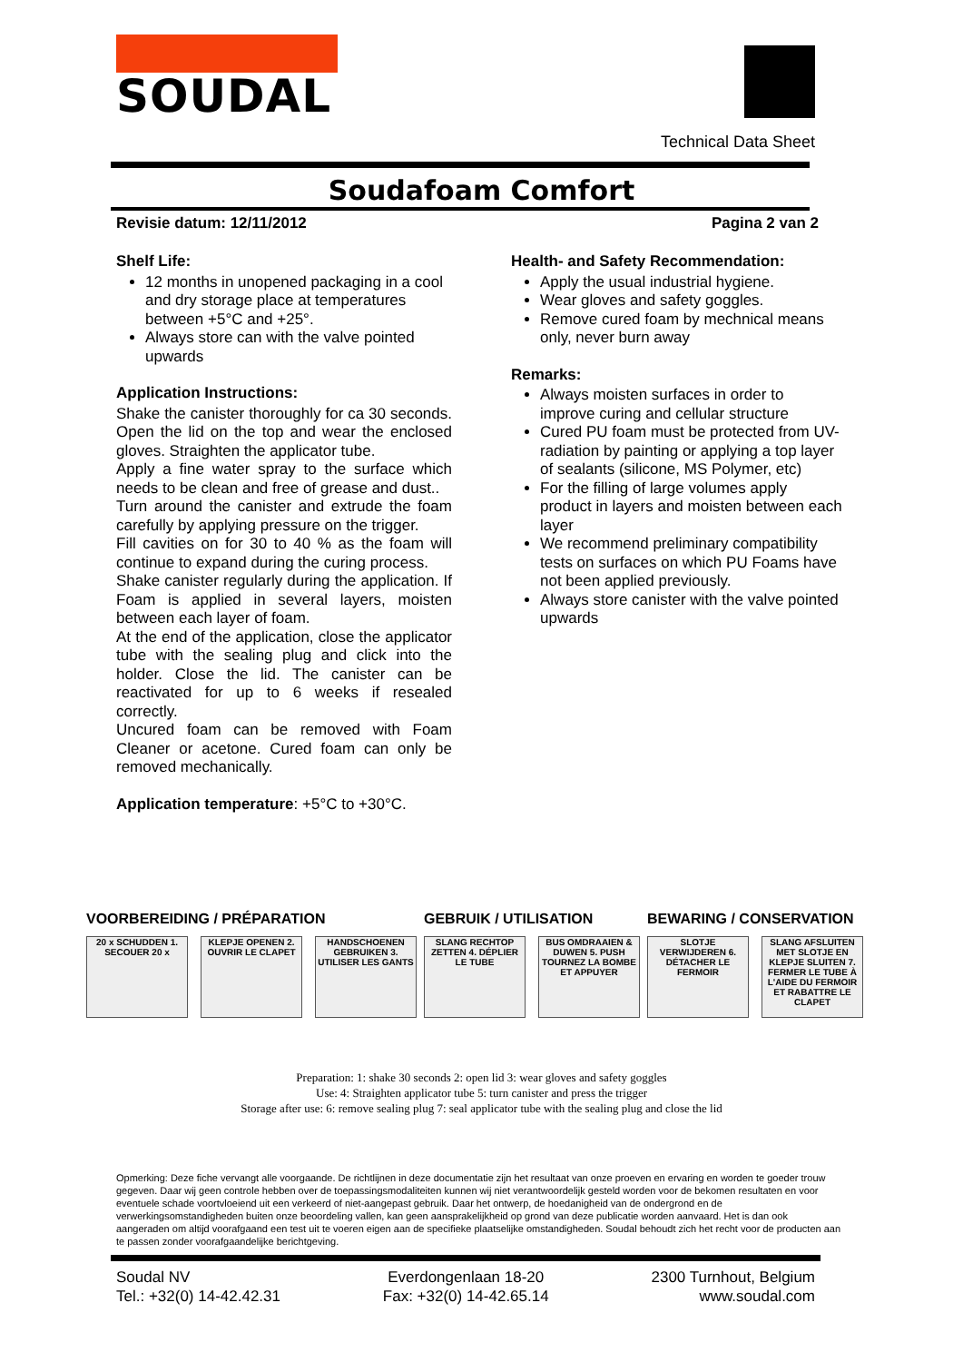SOUDAL
Technical Data Sheet
Soudafoam Comfort
Revisie datum: 12/11/2012 Pagina 2 van 2
Shelf Life:
12 months in unopened packaging in a cool and dry storage place at temperatures between +5°C and +25°.
Always store can with the valve pointed upwards
Application Instructions:
Shake the canister thoroughly for ca 30 seconds. Open the lid on the top and wear the enclosed gloves. Straighten the applicator tube.
Apply a fine water spray to the surface which needs to be clean and free of grease and dust..
Turn around the canister and extrude the foam carefully by applying pressure on the trigger.
Fill cavities on for 30 to 40 % as the foam will continue to expand during the curing process.
Shake canister regularly during the application. If Foam is applied in several layers, moisten between each layer of foam.
At the end of the application, close the applicator tube with the sealing plug and click into the holder. Close the lid. The canister can be reactivated for up to 6 weeks if resealed correctly.
Uncured foam can be removed with Foam Cleaner or acetone. Cured foam can only be removed mechanically.
Application temperature: +5°C to +30°C.
Health- and Safety Recommendation:
Apply the usual industrial hygiene.
Wear gloves and safety goggles.
Remove cured foam by mechnical means only, never burn away
Remarks:
Always moisten surfaces in order to improve curing and cellular structure
Cured PU foam must be protected from UV-radiation by painting or applying a top layer of sealants (silicone, MS Polymer, etc)
For the filling of large volumes apply product in layers and moisten between each layer
We recommend preliminary compatibility tests on surfaces on which PU Foams have not been applied previously.
Always store canister with the valve pointed upwards
VOORBEREIDING / PRÉPARATION
20 x SCHUDDEN 1. SECOUER 20 x
KLEPJE OPENEN 2. OUVRIR LE CLAPET
HANDSCHOENEN GEBRUIKEN 3. UTILISER LES GANTS
GEBRUIK / UTILISATION
SLANG RECHTOP ZETTEN 4. DÉPLIER LE TUBE
BUS OMDRAAIEN & DUWEN 5. PUSH TOURNEZ LA BOMBE ET APPUYER
BEWARING / CONSERVATION
SLOTJE VERWIJDEREN 6. DÉTACHER LE FERMOIR
SLANG AFSLUITEN MET SLOTJE EN KLEPJE SLUITEN 7. FERMER LE TUBE À L'AIDE DU FERMOIR ET RABATTRE LE CLAPET
Preparation: 1: shake 30 seconds 2: open lid 3: wear gloves and safety goggles
Use: 4: Straighten applicator tube 5: turn canister and press the trigger
Storage after use: 6: remove sealing plug 7: seal applicator tube with the sealing plug and close the lid
Opmerking: Deze fiche vervangt alle voorgaande. De richtlijnen in deze documentatie zijn het resultaat van onze proeven en ervaring en worden te goeder trouw gegeven. Daar wij geen controle hebben over de toepassingsmodaliteiten kunnen wij niet verantwoordelijk gesteld worden voor de bekomen resultaten en voor eventuele schade voortvloeiend uit een verkeerd of niet-aangepast gebruik. Daar het ontwerp, de hoedanigheid van de ondergrond en de verwerkingsomstandigheden buiten onze beoordeling vallen, kan geen aansprakelijkheid op grond van deze publicatie worden aanvaard. Het is dan ook aangeraden om altijd voorafgaand een test uit te voeren eigen aan de specifieke plaatselijke omstandigheden. Soudal behoudt zich het recht voor de producten aan te passen zonder voorafgaandelijke berichtgeving.
Soudal NV
Tel.: +32(0) 14-42.42.31
Everdongenlaan 18-20
Fax: +32(0) 14-42.65.14
2300 Turnhout, Belgium
www.soudal.com